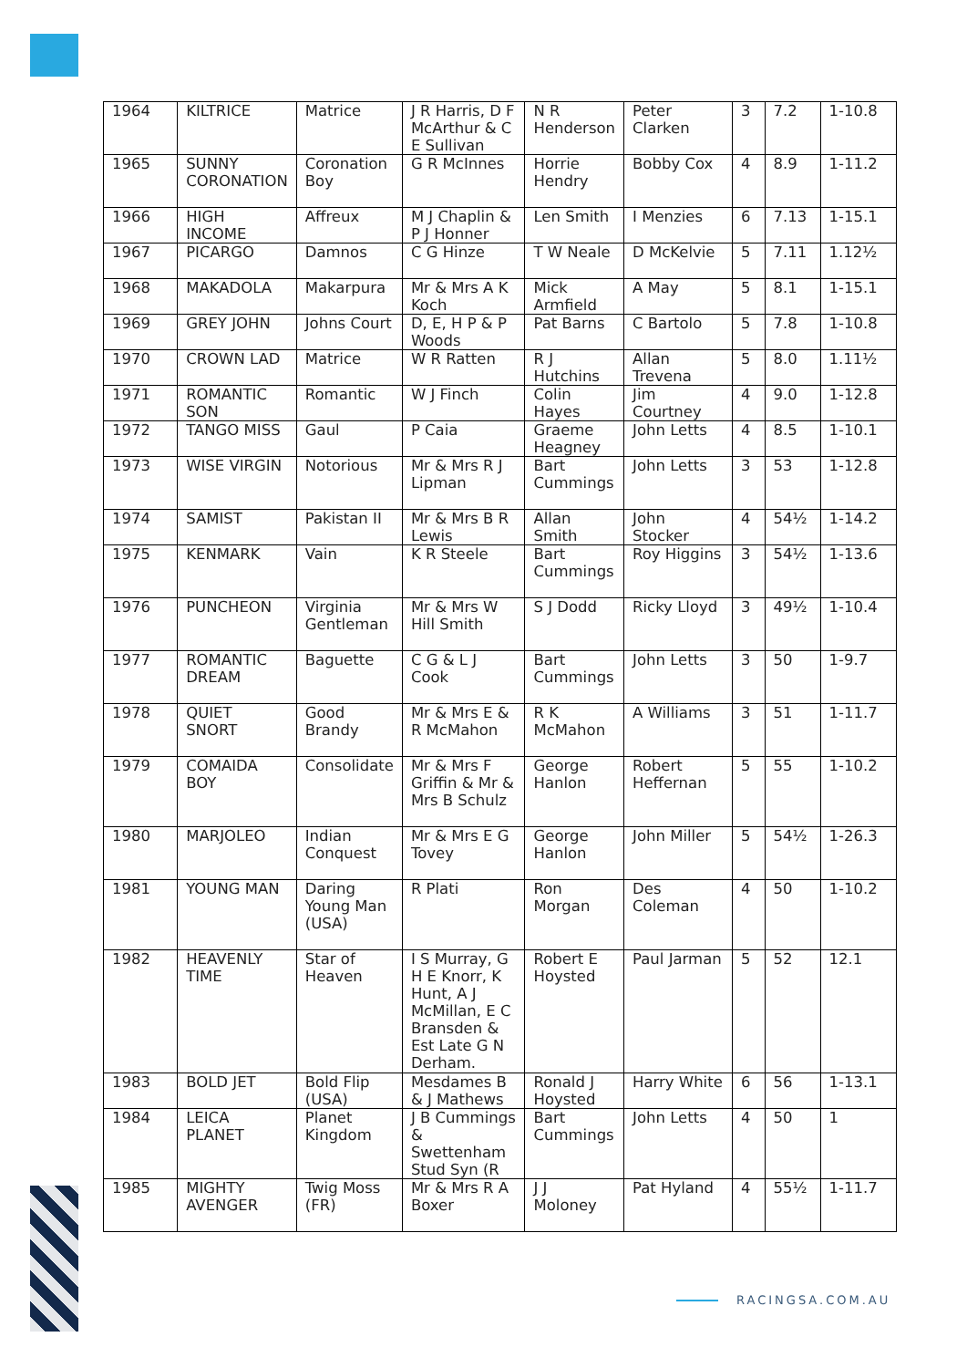| 1964 | KILTRICE | Matrice | J R Harris, D F McArthur & C E Sullivan | N R Henderson | Peter Clarken | 3 | 7.2 | 1-10.8 |
| 1965 | SUNNY CORONATION | Coronation Boy | G R McInnes | Horrie Hendry | Bobby Cox | 4 | 8.9 | 1-11.2 |
| 1966 | HIGH INCOME | Affreux | M J Chaplin & P J Honner | Len Smith | I Menzies | 6 | 7.13 | 1-15.1 |
| 1967 | PICARGO | Damnos | C G Hinze | T W Neale | D McKelvie | 5 | 7.11 | 1.12½ |
| 1968 | MAKADOLA | Makarpura | Mr & Mrs A K Koch | Mick Armfield | A May | 5 | 8.1 | 1-15.1 |
| 1969 | GREY JOHN | Johns Court | D, E, H P & P Woods | Pat Barns | C Bartolo | 5 | 7.8 | 1-10.8 |
| 1970 | CROWN LAD | Matrice | W R Ratten | R J Hutchins | Allan Trevena | 5 | 8.0 | 1.11½ |
| 1971 | ROMANTIC SON | Romantic | W J Finch | Colin Hayes | Jim Courtney | 4 | 9.0 | 1-12.8 |
| 1972 | TANGO MISS | Gaul | P Caia | Graeme Heagney | John Letts | 4 | 8.5 | 1-10.1 |
| 1973 | WISE VIRGIN | Notorious | Mr & Mrs R J Lipman | Bart Cummings | John Letts | 3 | 53 | 1-12.8 |
| 1974 | SAMIST | Pakistan II | Mr & Mrs B R Lewis | Allan Smith | John Stocker | 4 | 54½ | 1-14.2 |
| 1975 | KENMARK | Vain | K R Steele | Bart Cummings | Roy Higgins | 3 | 54½ | 1-13.6 |
| 1976 | PUNCHEON | Virginia Gentleman | Mr & Mrs W Hill Smith | S J Dodd | Ricky Lloyd | 3 | 49½ | 1-10.4 |
| 1977 | ROMANTIC DREAM | Baguette | C G & L J Cook | Bart Cummings | John Letts | 3 | 50 | 1-9.7 |
| 1978 | QUIET SNORT | Good Brandy | Mr & Mrs E & R McMahon | R K McMahon | A Williams | 3 | 51 | 1-11.7 |
| 1979 | COMAIDA BOY | Consolidate | Mr & Mrs F Griffin & Mr & Mrs B Schulz | George Hanlon | Robert Heffernan | 5 | 55 | 1-10.2 |
| 1980 | MARJOLEO | Indian Conquest | Mr & Mrs E G Tovey | George Hanlon | John Miller | 5 | 54½ | 1-26.3 |
| 1981 | YOUNG MAN | Daring Young Man (USA) | R Plati | Ron Morgan | Des Coleman | 4 | 50 | 1-10.2 |
| 1982 | HEAVENLY TIME | Star of Heaven | I S Murray, G H E Knorr, K Hunt, A J McMillan, E C Bransden & Est Late G N Derham. | Robert E Hoysted | Paul Jarman | 5 | 52 | 12.1 |
| 1983 | BOLD JET | Bold Flip (USA) | Mesdames B & J Mathews | Ronald J Hoysted | Harry White | 6 | 56 | 1-13.1 |
| 1984 | LEICA PLANET | Planet Kingdom | J B Cummings & Swettenham Stud Syn (R | Bart Cummings | John Letts | 4 | 50 | 1 |
| 1985 | MIGHTY AVENGER | Twig Moss (FR) | Mr & Mrs R A Boxer | J J Moloney | Pat Hyland | 4 | 55½ | 1-11.7 |
RACINGSA.COM.AU